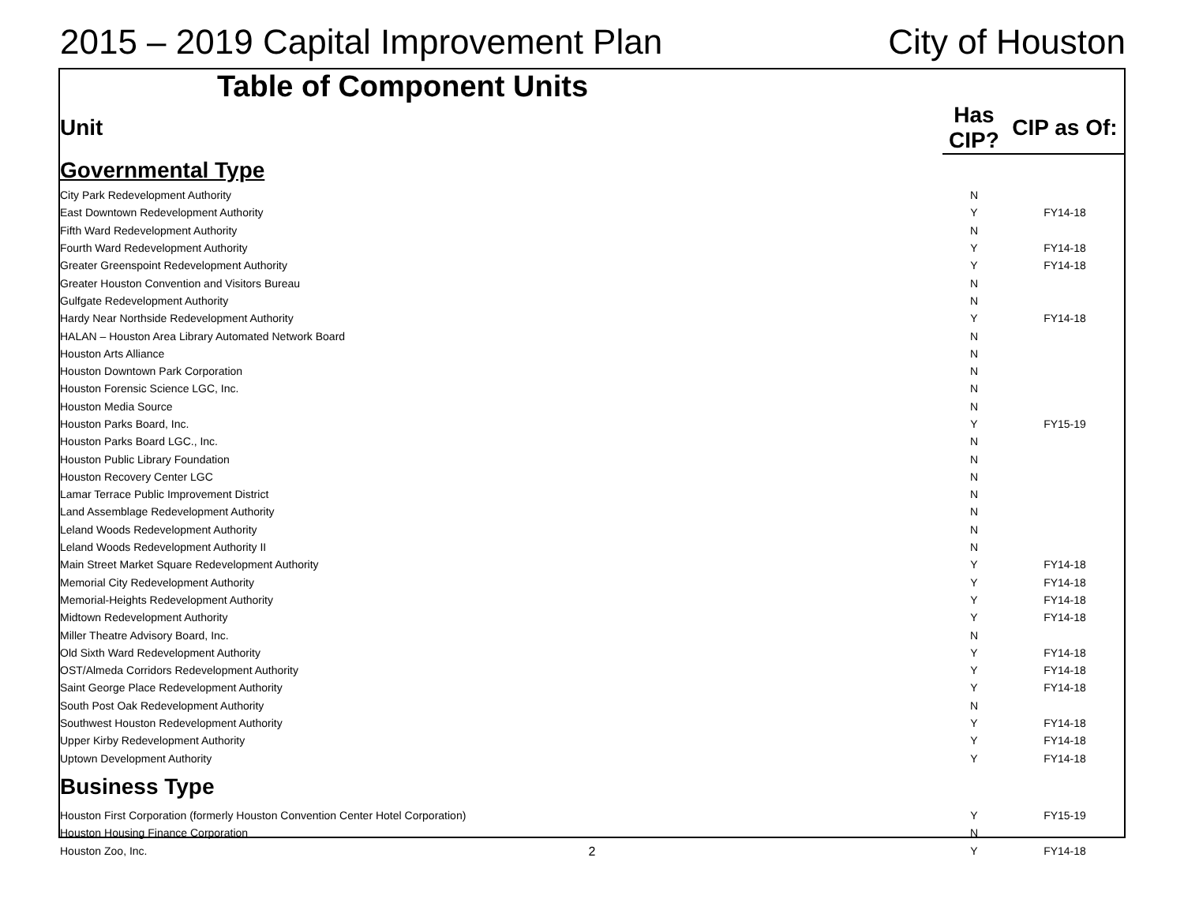2015 – 2019 Capital Improvement Plan City of Houston
Table of Component Units
| Unit | Has CIP? | CIP as Of: |
| --- | --- | --- |
| Governmental Type | | |
| City Park Redevelopment Authority | N | |
| East Downtown Redevelopment Authority | Y | FY14-18 |
| Fifth Ward Redevelopment Authority | N | |
| Fourth Ward Redevelopment Authority | Y | FY14-18 |
| Greater Greenspoint Redevelopment Authority | Y | FY14-18 |
| Greater Houston Convention and Visitors Bureau | N | |
| Gulfgate Redevelopment Authority | N | |
| Hardy Near Northside Redevelopment Authority | Y | FY14-18 |
| HALAN – Houston Area Library Automated Network Board | N | |
| Houston Arts Alliance | N | |
| Houston Downtown Park Corporation | N | |
| Houston Forensic Science LGC, Inc. | N | |
| Houston Media Source | N | |
| Houston Parks Board, Inc. | Y | FY15-19 |
| Houston Parks Board LGC., Inc. | N | |
| Houston Public Library Foundation | N | |
| Houston Recovery Center LGC | N | |
| Lamar Terrace Public Improvement District | N | |
| Land Assemblage Redevelopment Authority | N | |
| Leland Woods Redevelopment Authority | N | |
| Leland Woods Redevelopment Authority II | N | |
| Main Street Market Square Redevelopment Authority | Y | FY14-18 |
| Memorial City Redevelopment Authority | Y | FY14-18 |
| Memorial-Heights Redevelopment Authority | Y | FY14-18 |
| Midtown Redevelopment Authority | Y | FY14-18 |
| Miller Theatre Advisory Board, Inc. | N | |
| Old Sixth Ward Redevelopment Authority | Y | FY14-18 |
| OST/Almeda Corridors Redevelopment Authority | Y | FY14-18 |
| Saint George Place Redevelopment Authority | Y | FY14-18 |
| South Post Oak Redevelopment Authority | N | |
| Southwest Houston Redevelopment Authority | Y | FY14-18 |
| Upper Kirby Redevelopment Authority | Y | FY14-18 |
| Uptown Development Authority | Y | FY14-18 |
| Business Type | | |
| Houston First Corporation (formerly Houston Convention Center Hotel Corporation) | Y | FY15-19 |
| Houston Housing Finance Corporation | N | |
| Houston Zoo, Inc. | Y | FY14-18 |
2